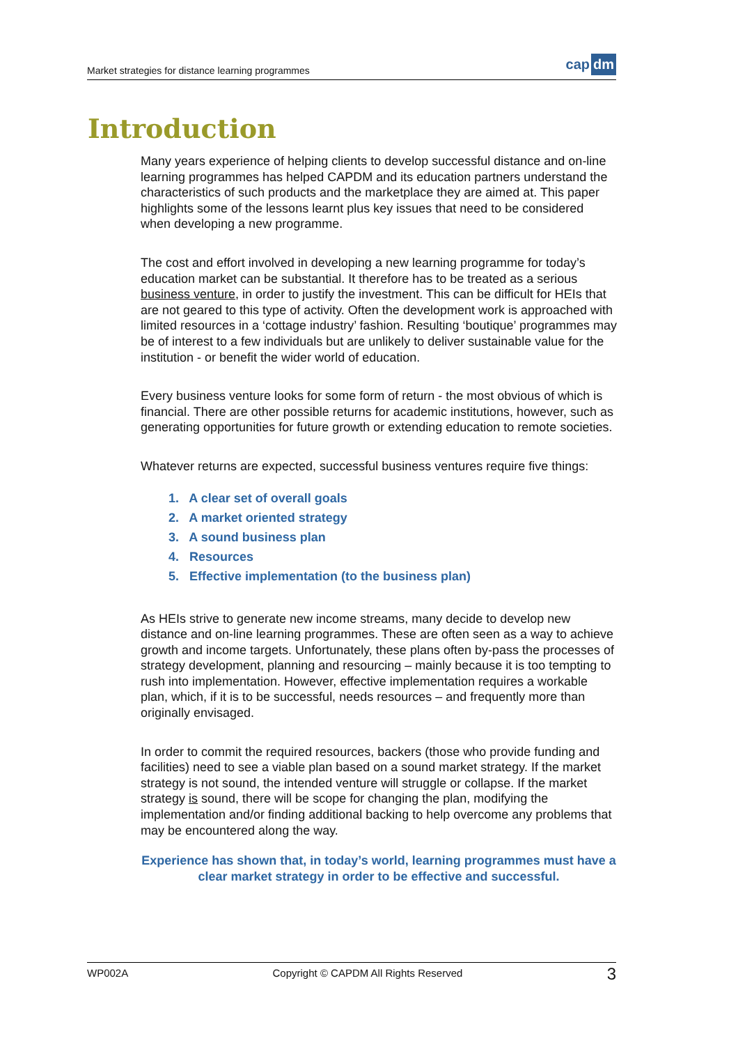Market strategies for distance learning programmes
cap dm
Introduction
Many years experience of helping clients to develop successful distance and on-line learning programmes has helped CAPDM and its education partners understand the characteristics of such products and the marketplace they are aimed at. This paper highlights some of the lessons learnt plus key issues that need to be considered when developing a new programme.
The cost and effort involved in developing a new learning programme for today’s education market can be substantial. It therefore has to be treated as a serious business venture, in order to justify the investment. This can be difficult for HEIs that are not geared to this type of activity. Often the development work is approached with limited resources in a ‘cottage industry’ fashion. Resulting ‘boutique’ programmes may be of interest to a few individuals but are unlikely to deliver sustainable value for the institution - or benefit the wider world of education.
Every business venture looks for some form of return - the most obvious of which is financial. There are other possible returns for academic institutions, however, such as generating opportunities for future growth or extending education to remote societies.
Whatever returns are expected, successful business ventures require five things:
1. A clear set of overall goals
2. A market oriented strategy
3. A sound business plan
4. Resources
5. Effective implementation (to the business plan)
As HEIs strive to generate new income streams, many decide to develop new distance and on-line learning programmes. These are often seen as a way to achieve growth and income targets. Unfortunately, these plans often by-pass the processes of strategy development, planning and resourcing – mainly because it is too tempting to rush into implementation. However, effective implementation requires a workable plan, which, if it is to be successful, needs resources – and frequently more than originally envisaged.
In order to commit the required resources, backers (those who provide funding and facilities) need to see a viable plan based on a sound market strategy. If the market strategy is not sound, the intended venture will struggle or collapse. If the market strategy is sound, there will be scope for changing the plan, modifying the implementation and/or finding additional backing to help overcome any problems that may be encountered along the way.
Experience has shown that, in today’s world, learning programmes must have a clear market strategy in order to be effective and successful.
WP002A Copyright © CAPDM All Rights Reserved 3